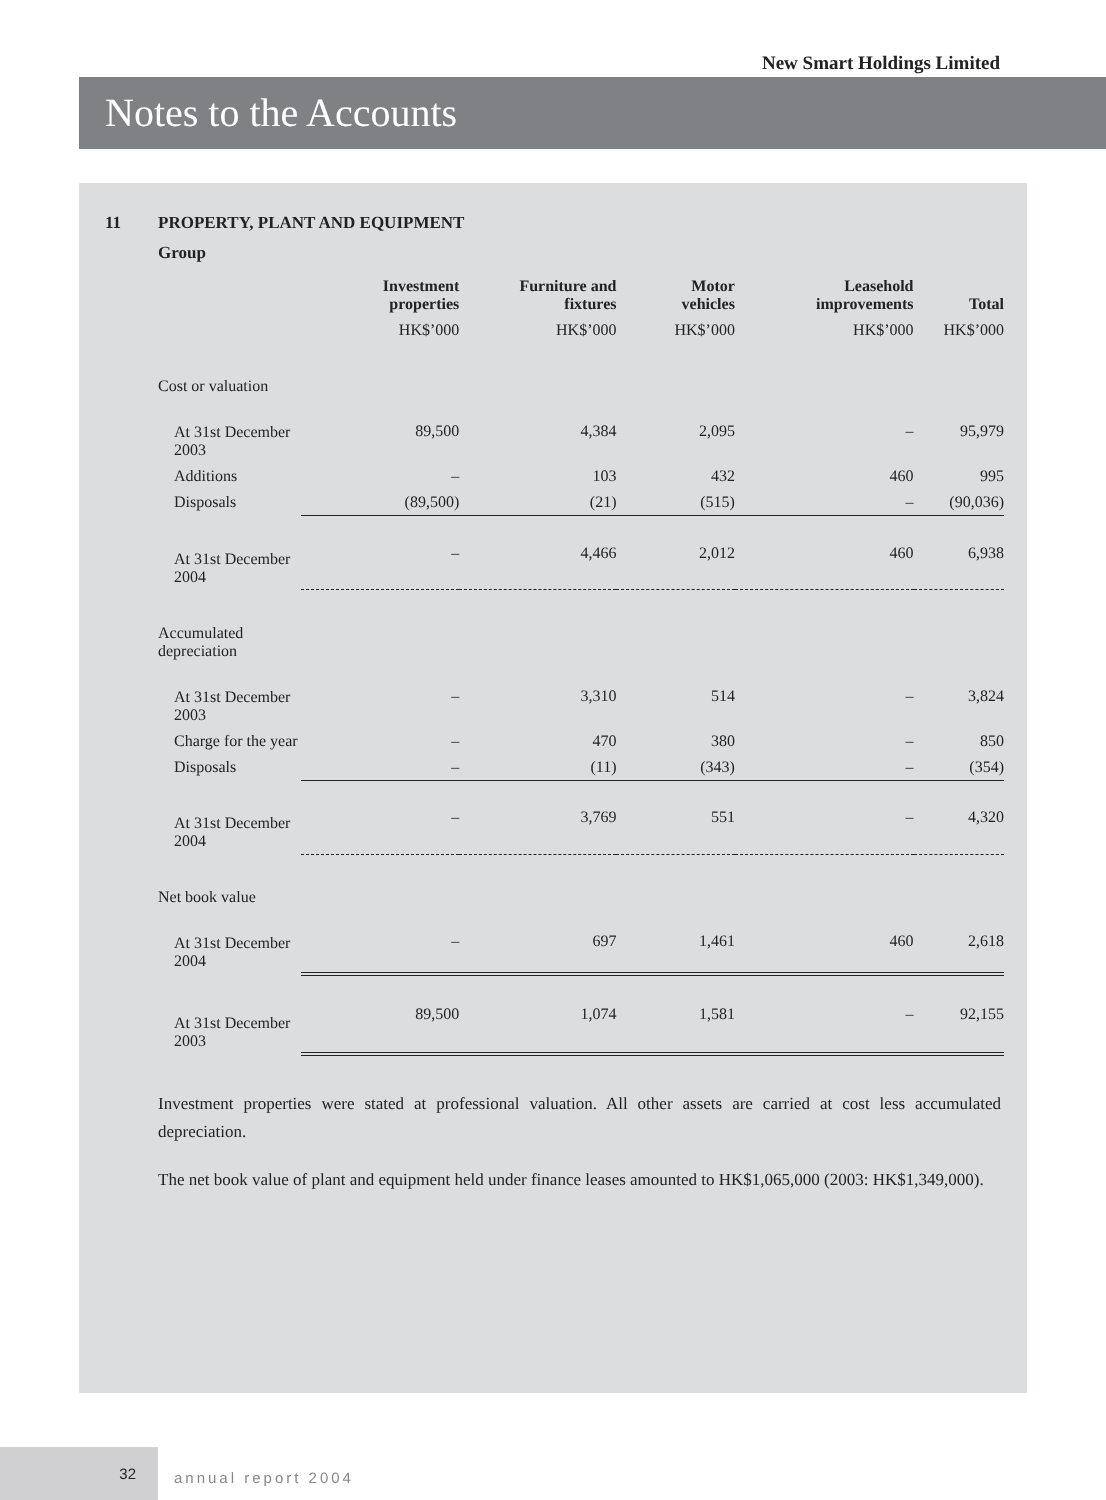New Smart Holdings Limited
Notes to the Accounts
11 PROPERTY, PLANT AND EQUIPMENT
Group
| | Investment properties | Furniture and fixtures | Motor vehicles | Leasehold improvements | Total |
| --- | --- | --- | --- | --- | --- |
| | HK$’000 | HK$’000 | HK$’000 | HK$’000 | HK$’000 |
| Cost or valuation | | | | | |
| At 31st December 2003 | 89,500 | 4,384 | 2,095 | – | 95,979 |
| Additions | – | 103 | 432 | 460 | 995 |
| Disposals | (89,500) | (21) | (515) | – | (90,036) |
| At 31st December 2004 | – | 4,466 | 2,012 | 460 | 6,938 |
| Accumulated depreciation | | | | | |
| At 31st December 2003 | – | 3,310 | 514 | – | 3,824 |
| Charge for the year | – | 470 | 380 | – | 850 |
| Disposals | – | (11) | (343) | – | (354) |
| At 31st December 2004 | – | 3,769 | 551 | – | 4,320 |
| Net book value | | | | | |
| At 31st December 2004 | – | 697 | 1,461 | 460 | 2,618 |
| At 31st December 2003 | 89,500 | 1,074 | 1,581 | – | 92,155 |
Investment properties were stated at professional valuation. All other assets are carried at cost less accumulated depreciation.
The net book value of plant and equipment held under finance leases amounted to HK$1,065,000 (2003: HK$1,349,000).
32
annual report 2004